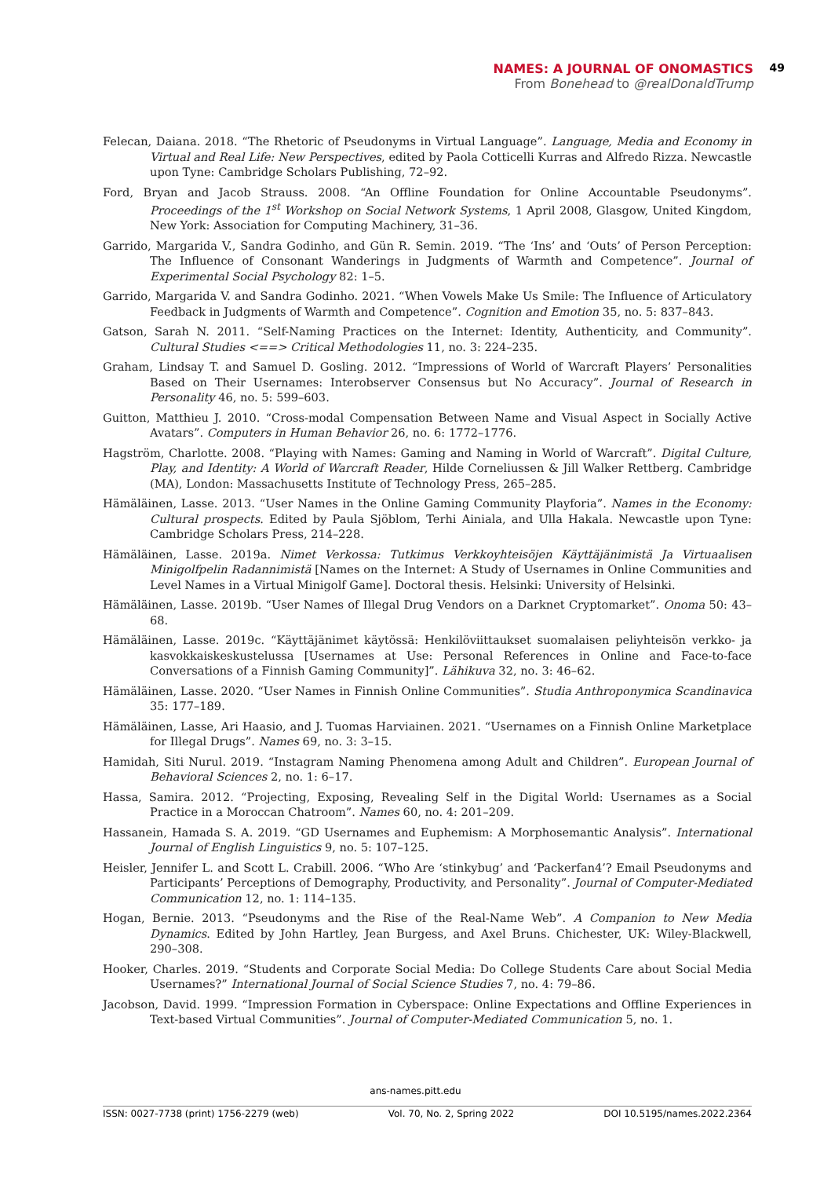NAMES: A JOURNAL OF ONOMASTICS
49
From Bonehead to @realDonaldTrump
Felecan, Daiana. 2018. “The Rhetoric of Pseudonyms in Virtual Language”. Language, Media and Economy in Virtual and Real Life: New Perspectives, edited by Paola Cotticelli Kurras and Alfredo Rizza. Newcastle upon Tyne: Cambridge Scholars Publishing, 72–92.
Ford, Bryan and Jacob Strauss. 2008. “An Offline Foundation for Online Accountable Pseudonyms”. Proceedings of the 1<sup>st</sup> Workshop on Social Network Systems, 1 April 2008, Glasgow, United Kingdom, New York: Association for Computing Machinery, 31–36.
Garrido, Margarida V., Sandra Godinho, and Gün R. Semin. 2019. “The ‘Ins’ and ‘Outs’ of Person Perception: The Influence of Consonant Wanderings in Judgments of Warmth and Competence”. Journal of Experimental Social Psychology 82: 1–5.
Garrido, Margarida V. and Sandra Godinho. 2021. “When Vowels Make Us Smile: The Influence of Articulatory Feedback in Judgments of Warmth and Competence”. Cognition and Emotion 35, no. 5: 837–843.
Gatson, Sarah N. 2011. “Self-Naming Practices on the Internet: Identity, Authenticity, and Community”. Cultural Studies <==> Critical Methodologies 11, no. 3: 224–235.
Graham, Lindsay T. and Samuel D. Gosling. 2012. “Impressions of World of Warcraft Players’ Personalities Based on Their Usernames: Interobserver Consensus but No Accuracy”. Journal of Research in Personality 46, no. 5: 599–603.
Guitton, Matthieu J. 2010. “Cross-modal Compensation Between Name and Visual Aspect in Socially Active Avatars”. Computers in Human Behavior 26, no. 6: 1772–1776.
Hagström, Charlotte. 2008. “Playing with Names: Gaming and Naming in World of Warcraft”. Digital Culture, Play, and Identity: A World of Warcraft Reader, Hilde Corneliussen & Jill Walker Rettberg. Cambridge (MA), London: Massachusetts Institute of Technology Press, 265–285.
Hämäläinen, Lasse. 2013. “User Names in the Online Gaming Community Playforia”. Names in the Economy: Cultural prospects. Edited by Paula Sjöblom, Terhi Ainiala, and Ulla Hakala. Newcastle upon Tyne: Cambridge Scholars Press, 214–228.
Hämäläinen, Lasse. 2019a. Nimet Verkossa: Tutkimus Verkkoyhteisöjen Käyttäjänimistä Ja Virtuaalisen Minigolfpelin Radannimistä [Names on the Internet: A Study of Usernames in Online Communities and Level Names in a Virtual Minigolf Game]. Doctoral thesis. Helsinki: University of Helsinki.
Hämäläinen, Lasse. 2019b. “User Names of Illegal Drug Vendors on a Darknet Cryptomarket”. Onoma 50: 43–68.
Hämäläinen, Lasse. 2019c. “Käyttäjänimet käytössä: Henkilöviittaukset suomalaisen peliyhteisön verkko- ja kasvokkaiskeskustelussa [Usernames at Use: Personal References in Online and Face-to-face Conversations of a Finnish Gaming Community]”. Lähikuva 32, no. 3: 46–62.
Hämäläinen, Lasse. 2020. “User Names in Finnish Online Communities”. Studia Anthroponymica Scandinavica 35: 177–189.
Hämäläinen, Lasse, Ari Haasio, and J. Tuomas Harviainen. 2021. “Usernames on a Finnish Online Marketplace for Illegal Drugs”. Names 69, no. 3: 3–15.
Hamidah, Siti Nurul. 2019. “Instagram Naming Phenomena among Adult and Children”. European Journal of Behavioral Sciences 2, no. 1: 6–17.
Hassa, Samira. 2012. “Projecting, Exposing, Revealing Self in the Digital World: Usernames as a Social Practice in a Moroccan Chatroom”. Names 60, no. 4: 201–209.
Hassanein, Hamada S. A. 2019. “GD Usernames and Euphemism: A Morphosemantic Analysis”. International Journal of English Linguistics 9, no. 5: 107–125.
Heisler, Jennifer L. and Scott L. Crabill. 2006. “Who Are ‘stinkybug’ and ‘Packerfan4’? Email Pseudonyms and Participants’ Perceptions of Demography, Productivity, and Personality”. Journal of Computer-Mediated Communication 12, no. 1: 114–135.
Hogan, Bernie. 2013. “Pseudonyms and the Rise of the Real-Name Web”. A Companion to New Media Dynamics. Edited by John Hartley, Jean Burgess, and Axel Bruns. Chichester, UK: Wiley-Blackwell, 290–308.
Hooker, Charles. 2019. “Students and Corporate Social Media: Do College Students Care about Social Media Usernames?” International Journal of Social Science Studies 7, no. 4: 79–86.
Jacobson, David. 1999. “Impression Formation in Cyberspace: Online Expectations and Offline Experiences in Text-based Virtual Communities”. Journal of Computer-Mediated Communication 5, no. 1.
ans-names.pitt.edu
ISSN: 0027-7738 (print) 1756-2279 (web) Vol. 70, No. 2, Spring 2022 DOI 10.5195/names.2022.2364